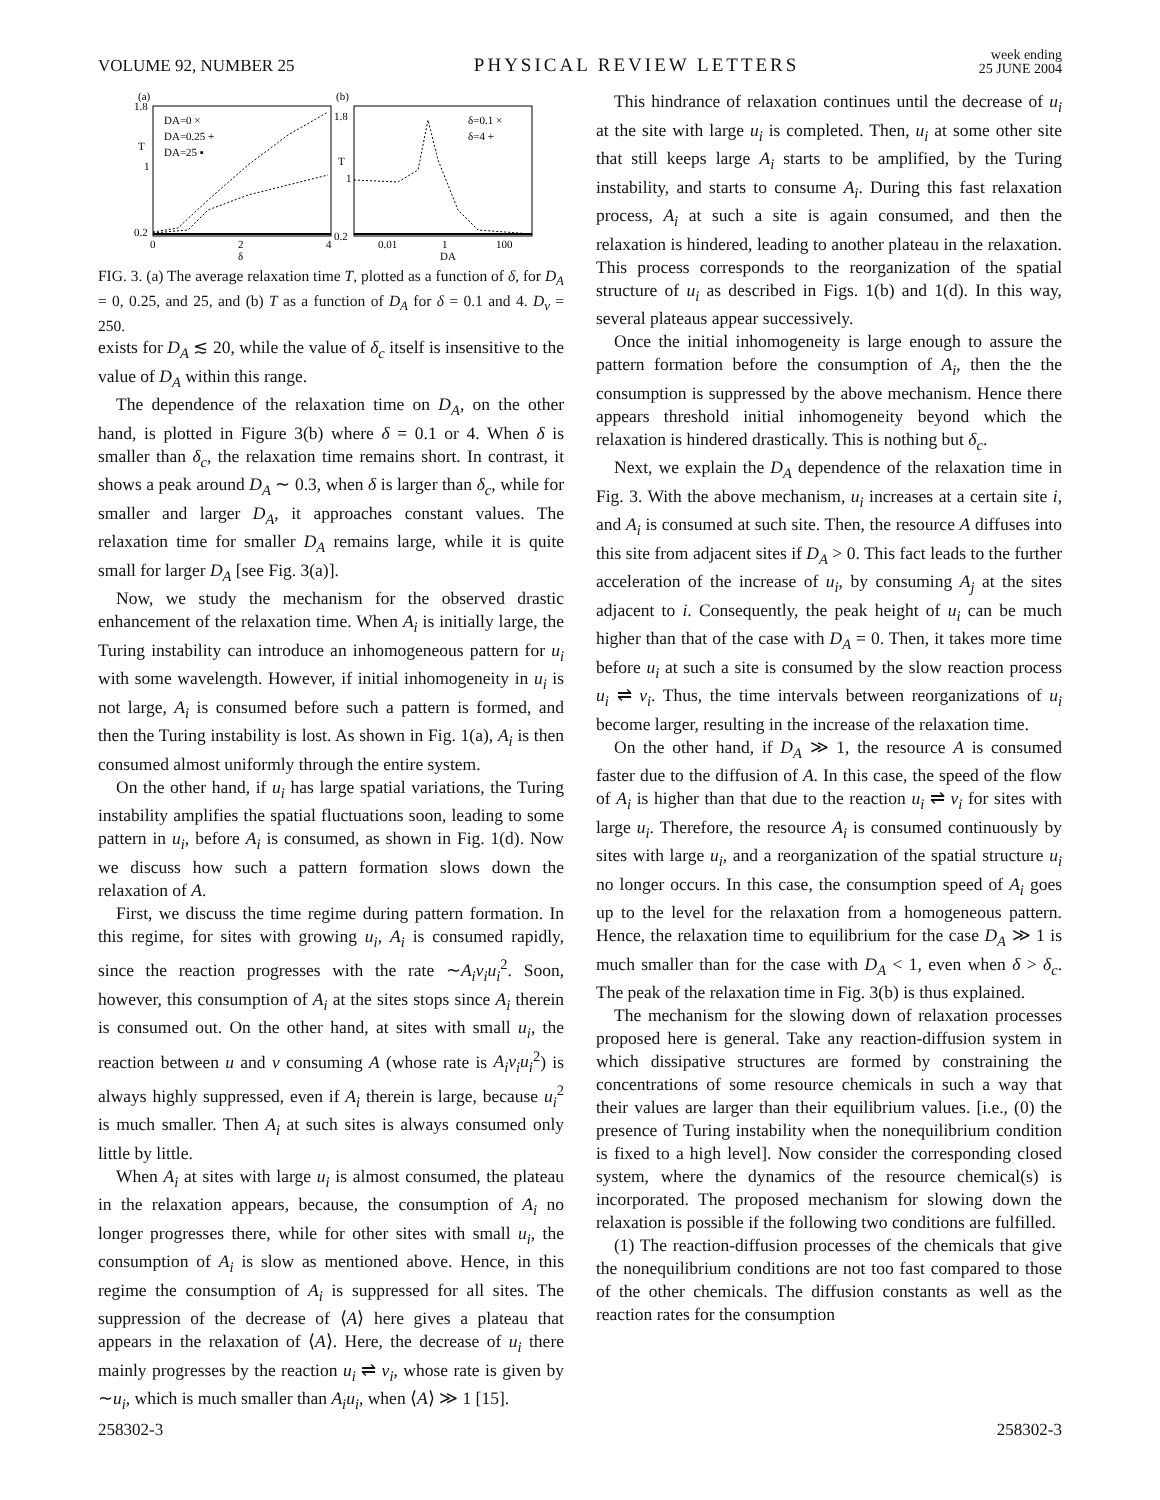VOLUME 92, NUMBER 25 PHYSICAL REVIEW LETTERS week ending
25 JUNE 2004
(a)
1.8
T
1
0.2
DA=0 ×
DA=0.25 +
DA=25 ▪
0
2
δ
4
(b)
1.8
T
1
0.2
δ=0.1 ×
δ=4 +
0.01
1
DA
100
FIG. 3. (a) The average relaxation time T, plotted as a function of δ, for D<sub>A</sub> = 0, 0.25, and 25, and (b) T as a function of D<sub>A</sub> for δ = 0.1 and 4. D<sub>v</sub> = 250.
exists for D<sub>A</sub> ≲ 20, while the value of δ<sub>c</sub> itself is insensitive to the value of D<sub>A</sub> within this range.
The dependence of the relaxation time on D<sub>A</sub>, on the other hand, is plotted in Figure 3(b) where δ = 0.1 or 4. When δ is smaller than δ<sub>c</sub>, the relaxation time remains short. In contrast, it shows a peak around D<sub>A</sub> ∼ 0.3, when δ is larger than δ<sub>c</sub>, while for smaller and larger D<sub>A</sub>, it approaches constant values. The relaxation time for smaller D<sub>A</sub> remains large, while it is quite small for larger D<sub>A</sub> [see Fig. 3(a)].
Now, we study the mechanism for the observed drastic enhancement of the relaxation time. When A<sub>i</sub> is initially large, the Turing instability can introduce an inhomogeneous pattern for u<sub>i</sub> with some wavelength. However, if initial inhomogeneity in u<sub>i</sub> is not large, A<sub>i</sub> is consumed before such a pattern is formed, and then the Turing instability is lost. As shown in Fig. 1(a), A<sub>i</sub> is then consumed almost uniformly through the entire system.
On the other hand, if u<sub>i</sub> has large spatial variations, the Turing instability amplifies the spatial fluctuations soon, leading to some pattern in u<sub>i</sub>, before A<sub>i</sub> is consumed, as shown in Fig. 1(d). Now we discuss how such a pattern formation slows down the relaxation of A.
First, we discuss the time regime during pattern formation. In this regime, for sites with growing u<sub>i</sub>, A<sub>i</sub> is consumed rapidly, since the reaction progresses with the rate ∼A<sub>i</sub>v<sub>i</sub>u<sub>i</sub><sup>2</sup>. Soon, however, this consumption of A<sub>i</sub> at the sites stops since A<sub>i</sub> therein is consumed out. On the other hand, at sites with small u<sub>i</sub>, the reaction between u and v consuming A (whose rate is A<sub>i</sub>v<sub>i</sub>u<sub>i</sub><sup>2</sup>) is always highly suppressed, even if A<sub>i</sub> therein is large, because u<sub>i</sub><sup>2</sup> is much smaller. Then A<sub>i</sub> at such sites is always consumed only little by little.
When A<sub>i</sub> at sites with large u<sub>i</sub> is almost consumed, the plateau in the relaxation appears, because, the consumption of A<sub>i</sub> no longer progresses there, while for other sites with small u<sub>i</sub>, the consumption of A<sub>i</sub> is slow as mentioned above. Hence, in this regime the consumption of A<sub>i</sub> is suppressed for all sites. The suppression of the decrease of ⟨A⟩ here gives a plateau that appears in the relaxation of ⟨A⟩. Here, the decrease of u<sub>i</sub> there mainly progresses by the reaction u<sub>i</sub> ⇌ v<sub>i</sub>, whose rate is given by ∼u<sub>i</sub>, which is much smaller than A<sub>i</sub>u<sub>i</sub>, when ⟨A⟩ ≫ 1 [15].
This hindrance of relaxation continues until the decrease of u<sub>i</sub> at the site with large u<sub>i</sub> is completed. Then, u<sub>i</sub> at some other site that still keeps large A<sub>i</sub> starts to be amplified, by the Turing instability, and starts to consume A<sub>i</sub>. During this fast relaxation process, A<sub>i</sub> at such a site is again consumed, and then the relaxation is hindered, leading to another plateau in the relaxation. This process corresponds to the reorganization of the spatial structure of u<sub>i</sub> as described in Figs. 1(b) and 1(d). In this way, several plateaus appear successively.
Once the initial inhomogeneity is large enough to assure the pattern formation before the consumption of A<sub>i</sub>, then the the consumption is suppressed by the above mechanism. Hence there appears threshold initial inhomogeneity beyond which the relaxation is hindered drastically. This is nothing but δ<sub>c</sub>.
Next, we explain the D<sub>A</sub> dependence of the relaxation time in Fig. 3. With the above mechanism, u<sub>i</sub> increases at a certain site i, and A<sub>i</sub> is consumed at such site. Then, the resource A diffuses into this site from adjacent sites if D<sub>A</sub> > 0. This fact leads to the further acceleration of the increase of u<sub>i</sub>, by consuming A<sub>j</sub> at the sites adjacent to i. Consequently, the peak height of u<sub>i</sub> can be much higher than that of the case with D<sub>A</sub> = 0. Then, it takes more time before u<sub>i</sub> at such a site is consumed by the slow reaction process u<sub>i</sub> ⇌ v<sub>i</sub>. Thus, the time intervals between reorganizations of u<sub>i</sub> become larger, resulting in the increase of the relaxation time.
On the other hand, if D<sub>A</sub> ≫ 1, the resource A is consumed faster due to the diffusion of A. In this case, the speed of the flow of A<sub>i</sub> is higher than that due to the reaction u<sub>i</sub> ⇌ v<sub>i</sub> for sites with large u<sub>i</sub>. Therefore, the resource A<sub>i</sub> is consumed continuously by sites with large u<sub>i</sub>, and a reorganization of the spatial structure u<sub>i</sub> no longer occurs. In this case, the consumption speed of A<sub>i</sub> goes up to the level for the relaxation from a homogeneous pattern. Hence, the relaxation time to equilibrium for the case D<sub>A</sub> ≫ 1 is much smaller than for the case with D<sub>A</sub> < 1, even when δ > δ<sub>c</sub>. The peak of the relaxation time in Fig. 3(b) is thus explained.
The mechanism for the slowing down of relaxation processes proposed here is general. Take any reaction-diffusion system in which dissipative structures are formed by constraining the concentrations of some resource chemicals in such a way that their values are larger than their equilibrium values. [i.e., (0) the presence of Turing instability when the nonequilibrium condition is fixed to a high level]. Now consider the corresponding closed system, where the dynamics of the resource chemical(s) is incorporated. The proposed mechanism for slowing down the relaxation is possible if the following two conditions are fulfilled.
(1) The reaction-diffusion processes of the chemicals that give the nonequilibrium conditions are not too fast compared to those of the other chemicals. The diffusion constants as well as the reaction rates for the consumption
258302-3 258302-3